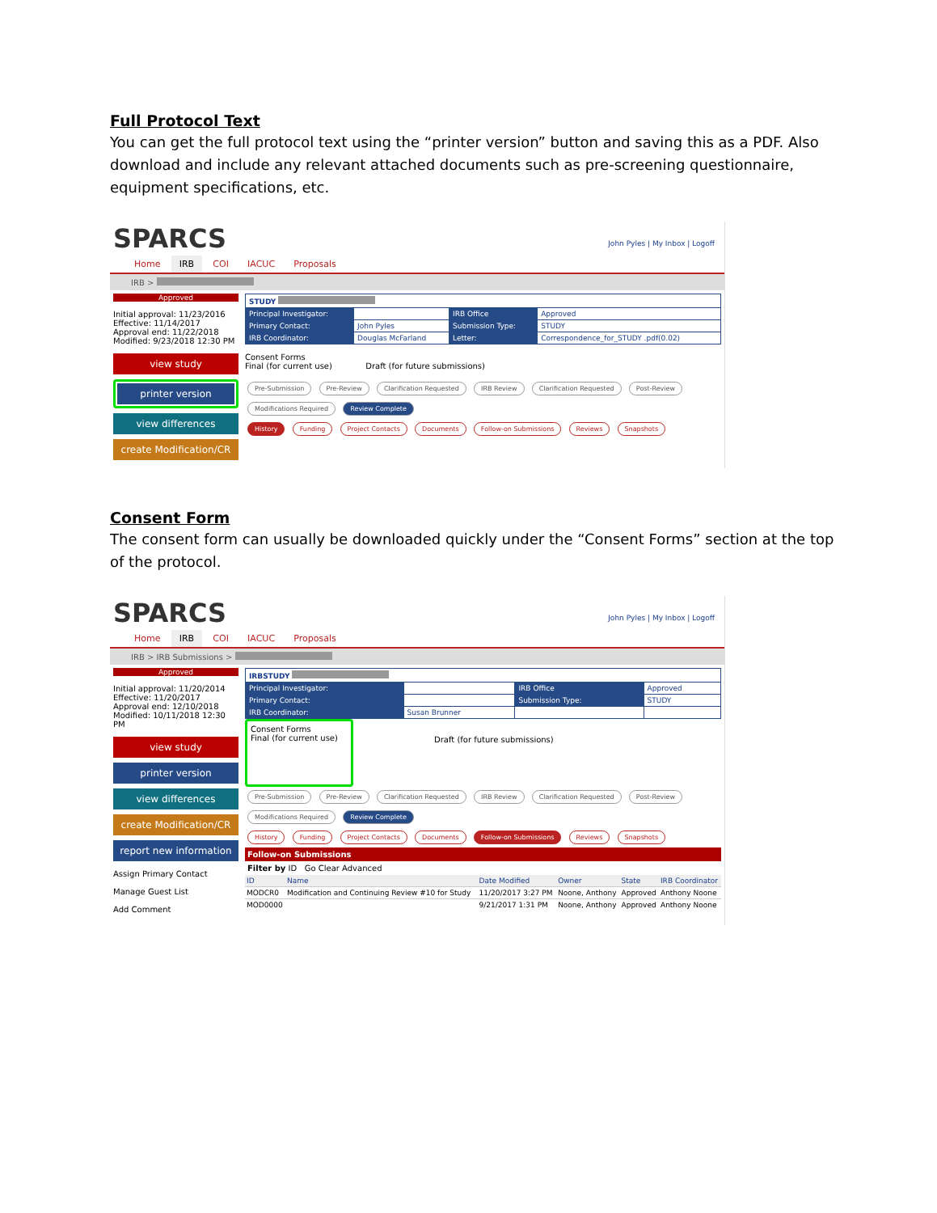Full Protocol Text
You can get the full protocol text using the “printer version” button and saving this as a PDF. Also download and include any relevant attached documents such as pre-screening questionnaire, equipment specifications, etc.
SPARCS
John Pyles | My Inbox | Logoff
Home IRB COI IACUC Proposals
IRB >
Approved
Initial approval: 11/23/2016
Effective: 11/14/2017
Approval end: 11/22/2018
Modified: 9/23/2018 12:30 PM
view study
printer version
view differences
create Modification/CR
| STUDY | | | |
| Principal Investigator: | | IRB Office | Approved |
| Primary Contact: | John Pyles | Submission Type: | STUDY |
| IRB Coordinator: | Douglas McFarland | Letter: | Correspondence_for_STUDY .pdf(0.02) |
Consent Forms
Final (for current use) Draft (for future submissions)
Pre-Submission Pre-Review Clarification Requested IRB Review Clarification Requested Post-Review Modifications Required Review Complete
History Funding Project Contacts Documents Follow-on Submissions Reviews Snapshots
Consent Form
The consent form can usually be downloaded quickly under the “Consent Forms” section at the top of the protocol.
SPARCS
John Pyles | My Inbox | Logoff
Home IRB COI IACUC Proposals
IRB > IRB Submissions >
Approved
Initial approval: 11/20/2014
Effective: 11/20/2017
Approval end: 12/10/2018
Modified: 10/11/2018 12:30 PM
view study
printer version
view differences
create Modification/CR
report new information
Assign Primary Contact
Manage Guest List
Add Comment
| IRBSTUDY | | | |
| Principal Investigator: | | IRB Office | Approved |
| Primary Contact: | | Submission Type: | STUDY |
| IRB Coordinator: | Susan Brunner | | |
Consent Forms
Final (for current use)
Draft (for future submissions)
Pre-Submission Pre-Review Clarification Requested IRB Review Clarification Requested Post-Review Modifications Required Review Complete
History Funding Project Contacts Documents Follow-on Submissions Reviews Snapshots
Follow-on Submissions
Filter by ID Go Clear Advanced
| ID | Name | Date Modified | Owner | State | IRB Coordinator |
| --- | --- | --- | --- | --- | --- |
| MODCR0 | Modification and Continuing Review #10 for Study | 11/20/2017 3:27 PM | Noone, Anthony | Approved | Anthony Noone |
| MOD0000 | | 9/21/2017 1:31 PM | Noone, Anthony | Approved | Anthony Noone |